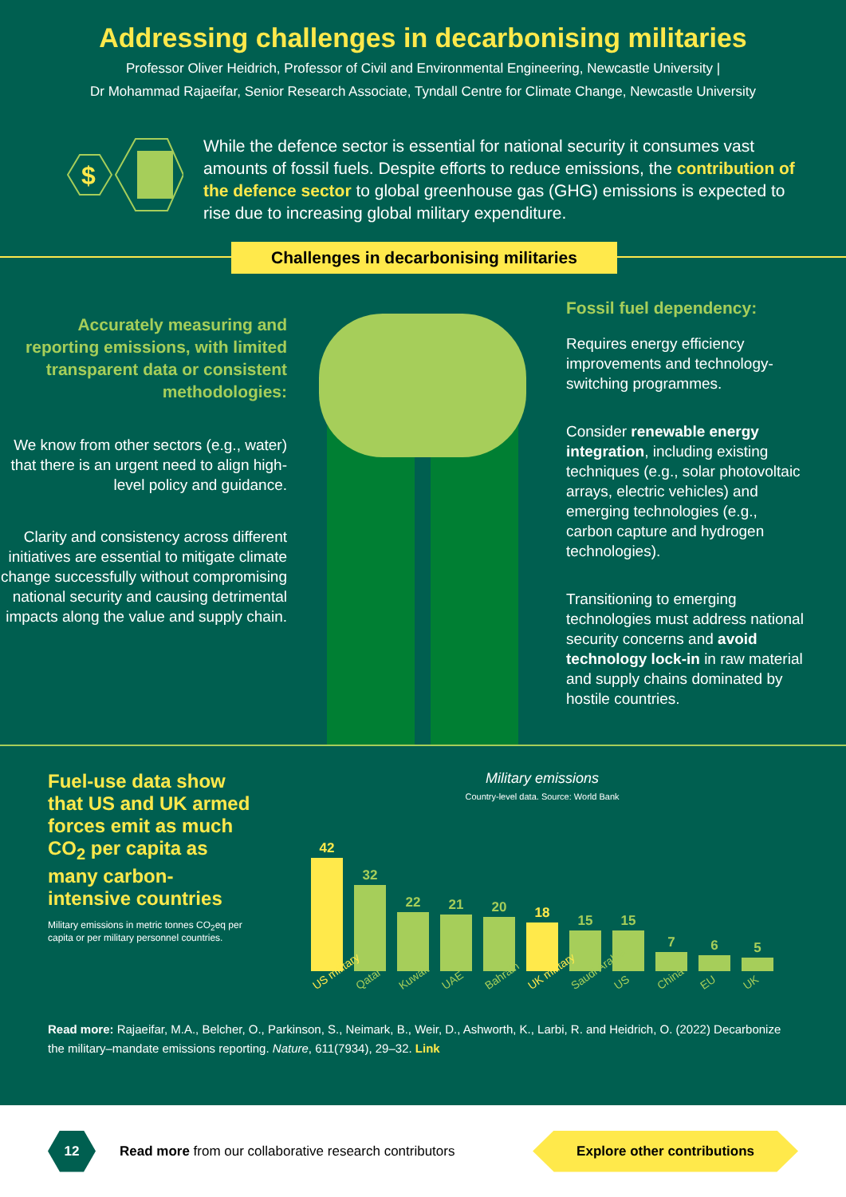Addressing challenges in decarbonising militaries
Professor Oliver Heidrich, Professor of Civil and Environmental Engineering, Newcastle University |
Dr Mohammad Rajaeifar, Senior Research Associate, Tyndall Centre for Climate Change, Newcastle University
$
While the defence sector is essential for national security it consumes vast amounts of fossil fuels. Despite efforts to reduce emissions, the contribution of the defence sector to global greenhouse gas (GHG) emissions is expected to rise due to increasing global military expenditure.
Challenges in decarbonising militaries
Accurately measuring and reporting emissions, with limited transparent data or consistent methodologies:
We know from other sectors (e.g., water) that there is an urgent need to align high-level policy and guidance.
Clarity and consistency across different initiatives are essential to mitigate climate change successfully without compromising national security and causing detrimental impacts along the value and supply chain.
Fossil fuel dependency:
Requires energy efficiency improvements and technology-switching programmes.
Consider renewable energy integration, including existing techniques (e.g., solar photovoltaic arrays, electric vehicles) and emerging technologies (e.g., carbon capture and hydrogen technologies).
Transitioning to emerging technologies must address national security concerns and avoid technology lock-in in raw material and supply chains dominated by hostile countries.
Fuel-use data show that US and UK armed forces emit as much CO<sub>2</sub> per capita as many carbon-intensive countries
Military emissions in metric tonnes CO<sub>2</sub>eq per capita or per military personnel countries.
Military emissions
Country-level data. Source: World Bank
42
32
22
21
20
18
15
15
7
6
5
US military Qatar Kuwait UAE Bahrain UK military Saudi Arabia US China EU UK
Read more: Rajaeifar, M.A., Belcher, O., Parkinson, S., Neimark, B., Weir, D., Ashworth, K., Larbi, R. and Heidrich, O. (2022) Decarbonize the military–mandate emissions reporting. Nature, 611(7934), 29–32. Link
12
Read more from our collaborative research contributors
Explore other contributions